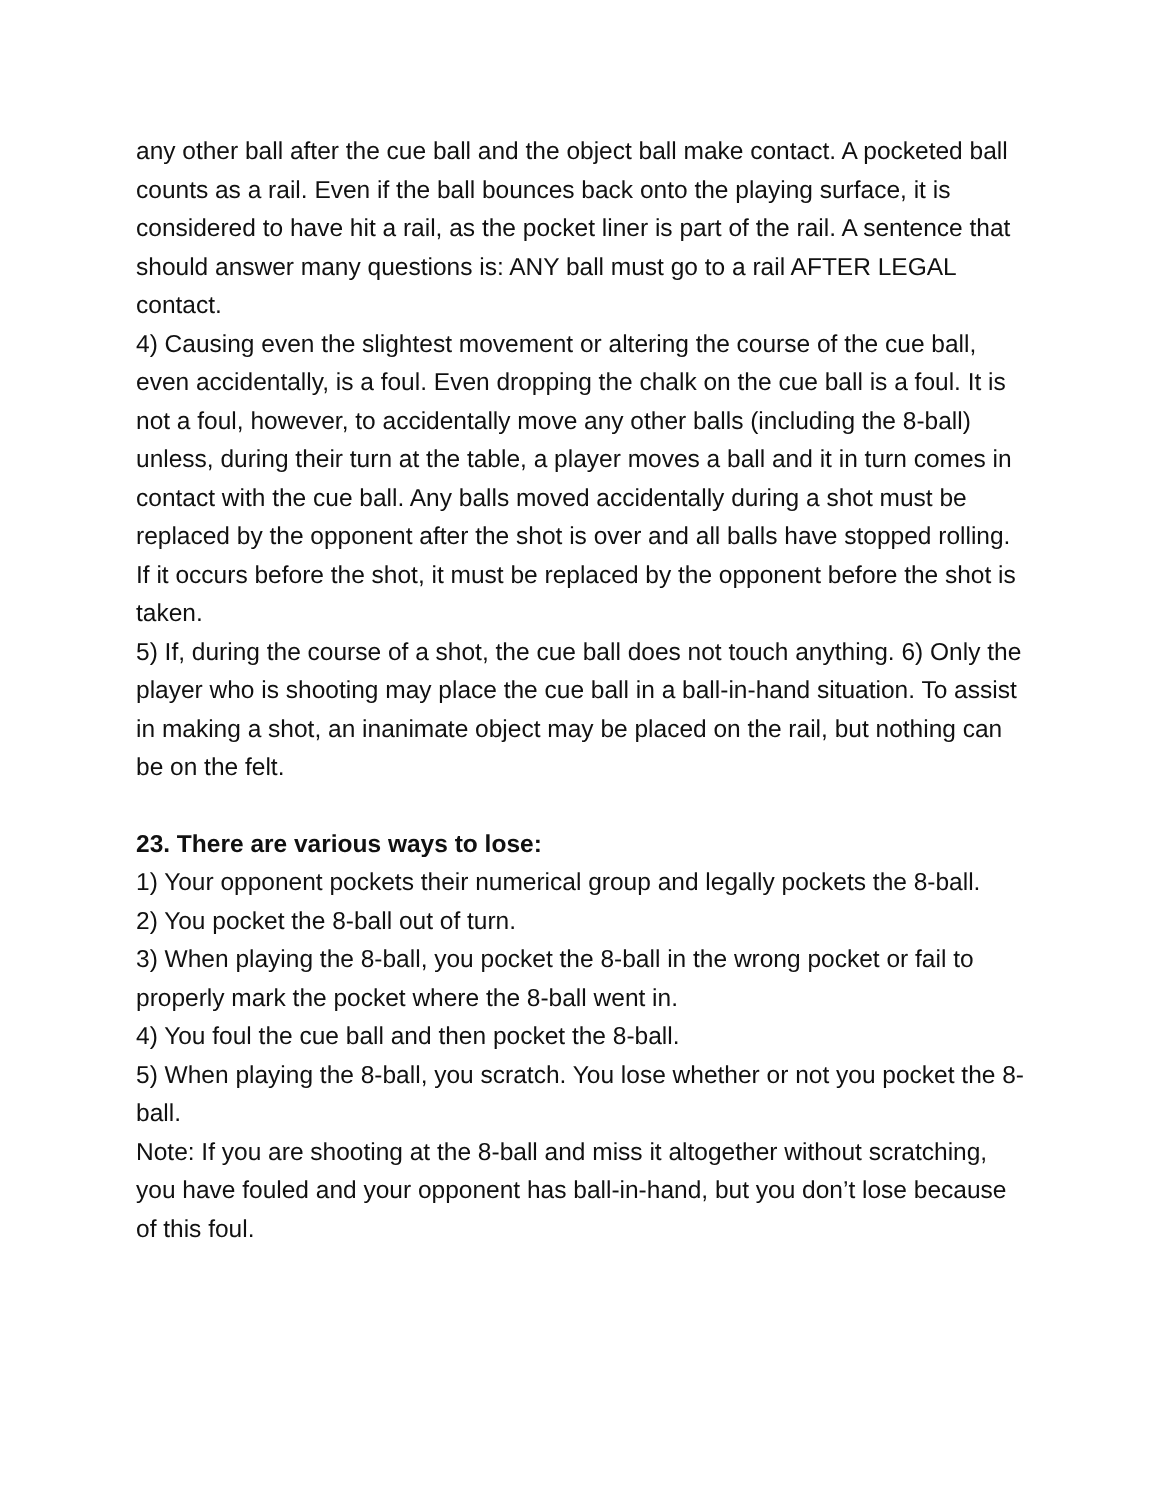any other ball after the cue ball and the object ball make contact. A pocketed ball counts as a rail. Even if the ball bounces back onto the playing surface, it is considered to have hit a rail, as the pocket liner is part of the rail. A sentence that should answer many questions is: ANY ball must go to a rail AFTER LEGAL contact.
4) Causing even the slightest movement or altering the course of the cue ball, even accidentally, is a foul. Even dropping the chalk on the cue ball is a foul. It is not a foul, however, to accidentally move any other balls (including the 8-ball) unless, during their turn at the table, a player moves a ball and it in turn comes in contact with the cue ball. Any balls moved accidentally during a shot must be replaced by the opponent after the shot is over and all balls have stopped rolling. If it occurs before the shot, it must be replaced by the opponent before the shot is taken.
5) If, during the course of a shot, the cue ball does not touch anything. 6) Only the player who is shooting may place the cue ball in a ball-in-hand situation. To assist in making a shot, an inanimate object may be placed on the rail, but nothing can be on the felt.
23. There are various ways to lose:
1) Your opponent pockets their numerical group and legally pockets the 8-ball.
2) You pocket the 8-ball out of turn.
3) When playing the 8-ball, you pocket the 8-ball in the wrong pocket or fail to properly mark the pocket where the 8-ball went in.
4) You foul the cue ball and then pocket the 8-ball.
5) When playing the 8-ball, you scratch. You lose whether or not you pocket the 8-ball.
Note: If you are shooting at the 8-ball and miss it altogether without scratching, you have fouled and your opponent has ball-in-hand, but you don’t lose because of this foul.